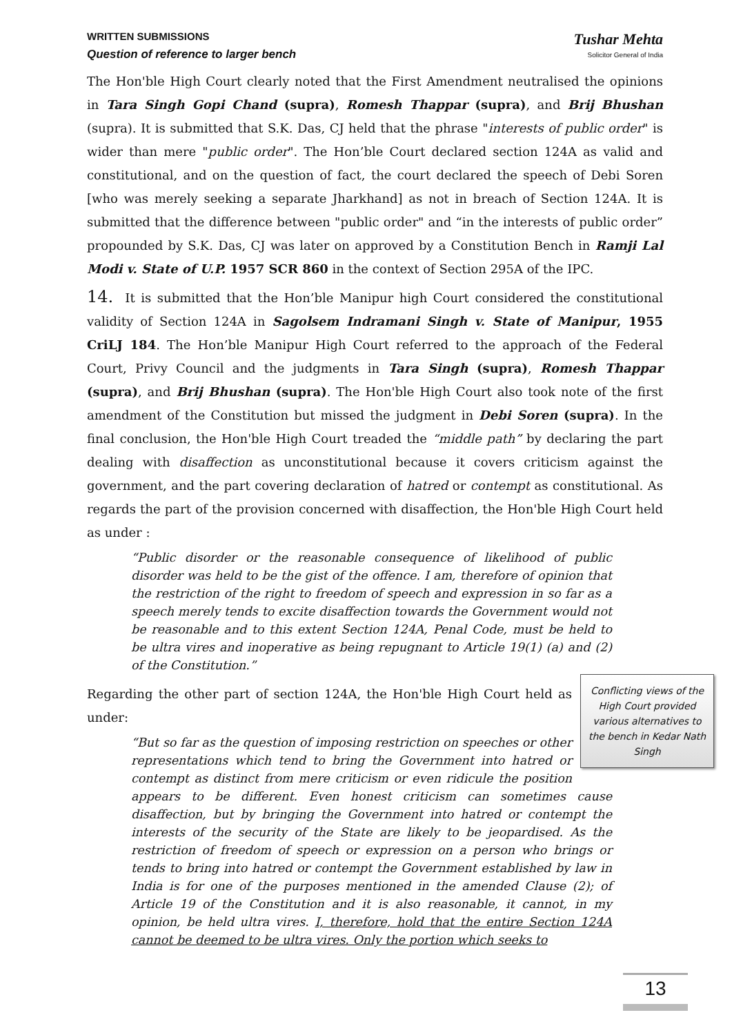WRITTEN SUBMISSIONS
Question of reference to larger bench
Tushar Mehta
Solicitor General of India
The Hon'ble High Court clearly noted that the First Amendment neutralised the opinions in Tara Singh Gopi Chand (supra), Romesh Thappar (supra), and Brij Bhushan (supra). It is submitted that S.K. Das, CJ held that the phrase "interests of public order" is wider than mere "public order". The Hon’ble Court declared section 124A as valid and constitutional, and on the question of fact, the court declared the speech of Debi Soren [who was merely seeking a separate Jharkhand] as not in breach of Section 124A. It is submitted that the difference between "public order" and “in the interests of public order” propounded by S.K. Das, CJ was later on approved by a Constitution Bench in Ramji Lal Modi v. State of U.P. 1957 SCR 860 in the context of Section 295A of the IPC.
14. It is submitted that the Hon’ble Manipur high Court considered the constitutional validity of Section 124A in Sagolsem Indramani Singh v. State of Manipur, 1955 CriLJ 184. The Hon’ble Manipur High Court referred to the approach of the Federal Court, Privy Council and the judgments in Tara Singh (supra), Romesh Thappar (supra), and Brij Bhushan (supra). The Hon'ble High Court also took note of the first amendment of the Constitution but missed the judgment in Debi Soren (supra). In the final conclusion, the Hon'ble High Court treaded the “middle path” by declaring the part dealing with disaffection as unconstitutional because it covers criticism against the government, and the part covering declaration of hatred or contempt as constitutional. As regards the part of the provision concerned with disaffection, the Hon'ble High Court held as under :
“Public disorder or the reasonable consequence of likelihood of public disorder was held to be the gist of the offence. I am, therefore of opinion that the restriction of the right to freedom of speech and expression in so far as a speech merely tends to excite disaffection towards the Government would not be reasonable and to this extent Section 124A, Penal Code, must be held to be ultra vires and inoperative as being repugnant to Article 19(1) (a) and (2) of the Constitution.”
Conflicting views of the High Court provided various alternatives to the bench in Kedar Nath Singh
Regarding the other part of section 124A, the Hon'ble High Court held as under:
“But so far as the question of imposing restriction on speeches or other representations which tend to bring the Government into hatred or contempt as distinct from mere criticism or even ridicule the position appears to be different. Even honest criticism can sometimes cause disaffection, but by bringing the Government into hatred or contempt the interests of the security of the State are likely to be jeopardised. As the restriction of freedom of speech or expression on a person who brings or tends to bring into hatred or contempt the Government established by law in India is for one of the purposes mentioned in the amended Clause (2); of Article 19 of the Constitution and it is also reasonable, it cannot, in my opinion, be held ultra vires. I, therefore, hold that the entire Section 124A cannot be deemed to be ultra vires. Only the portion which seeks to
13